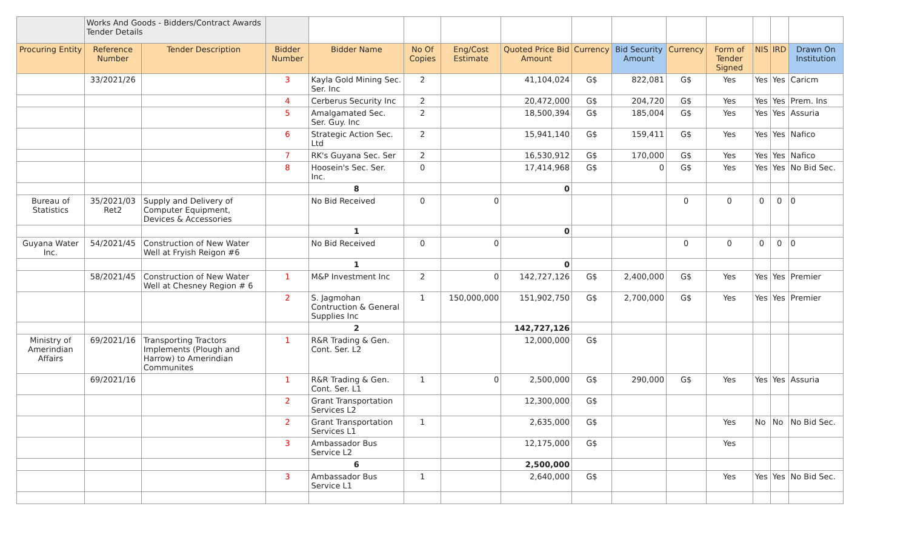| | Works And Goods - Bidders/Contract Awards Tender Details | | | | | | | | | | | | | |
| Procuring Entity | Reference Number | Tender Description | Bidder Number | Bidder Name | No Of Copies | Eng/Cost Estimate | Quoted Price Bid Amount | Currency | Bid Security Amount | Currency | Form of Tender Signed | NIS | IRD | Drawn On Institution |
| | 33/2021/26 | | 3 | Kayla Gold Mining Sec. Ser. Inc | 2 | | 41,104,024 | G$ | 822,081 | G$ | Yes | Yes | Yes | Caricm |
| | | | 4 | Cerberus Security Inc | 2 | | 20,472,000 | G$ | 204,720 | G$ | Yes | Yes | Yes | Prem. Ins |
| | | | 5 | Amalgamated Sec. Ser. Guy. Inc | 2 | | 18,500,394 | G$ | 185,004 | G$ | Yes | Yes | Yes | Assuria |
| | | | 6 | Strategic Action Sec. Ltd | 2 | | 15,941,140 | G$ | 159,411 | G$ | Yes | Yes | Yes | Nafico |
| | | | 7 | RK's Guyana Sec. Ser | 2 | | 16,530,912 | G$ | 170,000 | G$ | Yes | Yes | Yes | Nafico |
| | | | 8 | Hoosein's Sec. Ser. Inc. | 0 | | 17,414,968 | G$ | 0 | G$ | Yes | Yes | Yes | No Bid Sec. |
| | | | | 8 | | | 0 | | | | | | | |
| Bureau of Statistics | 35/2021/03 Ret2 | Supply and Delivery of Computer Equipment, Devices & Accessories | | No Bid Received | 0 | 0 | | | | 0 | 0 | 0 | 0 | 0 |
| | | | | 1 | | | 0 | | | | | | | |
| Guyana Water Inc. | 54/2021/45 | Construction of New Water Well at Fryish Reigon #6 | | No Bid Received | 0 | 0 | | | | 0 | 0 | 0 | 0 | 0 |
| | | | | 1 | | | 0 | | | | | | | |
| | 58/2021/45 | Construction of New Water Well at Chesney Region # 6 | 1 | M&P Investment Inc | 2 | 0 | 142,727,126 | G$ | 2,400,000 | G$ | Yes | Yes | Yes | Premier |
| | | | 2 | S. Jagmohan Contruction & General Supplies Inc | 1 | 150,000,000 | 151,902,750 | G$ | 2,700,000 | G$ | Yes | Yes | Yes | Premier |
| | | | | 2 | | | 142,727,126 | | | | | | | |
| Ministry of Amerindian Affairs | 69/2021/16 | Transporting Tractors Implements (Plough and Harrow) to Amerindian Communites | 1 | R&R Trading & Gen. Cont. Ser. L2 | | | 12,000,000 | G$ | | | | | | |
| | 69/2021/16 | | 1 | R&R Trading & Gen. Cont. Ser. L1 | 1 | 0 | 2,500,000 | G$ | 290,000 | G$ | Yes | Yes | Yes | Assuria |
| | | | 2 | Grant Transportation Services L2 | | | 12,300,000 | G$ | | | | | | |
| | | | 2 | Grant Transportation Services L1 | 1 | | 2,635,000 | G$ | | | Yes | No | No | No Bid Sec. |
| | | | 3 | Ambassador Bus Service L2 | | | 12,175,000 | G$ | | | Yes | | | |
| | | | | 6 | | | 2,500,000 | | | | | | | |
| | | | 3 | Ambassador Bus Service L1 | 1 | | 2,640,000 | G$ | | | Yes | Yes | Yes | No Bid Sec. |